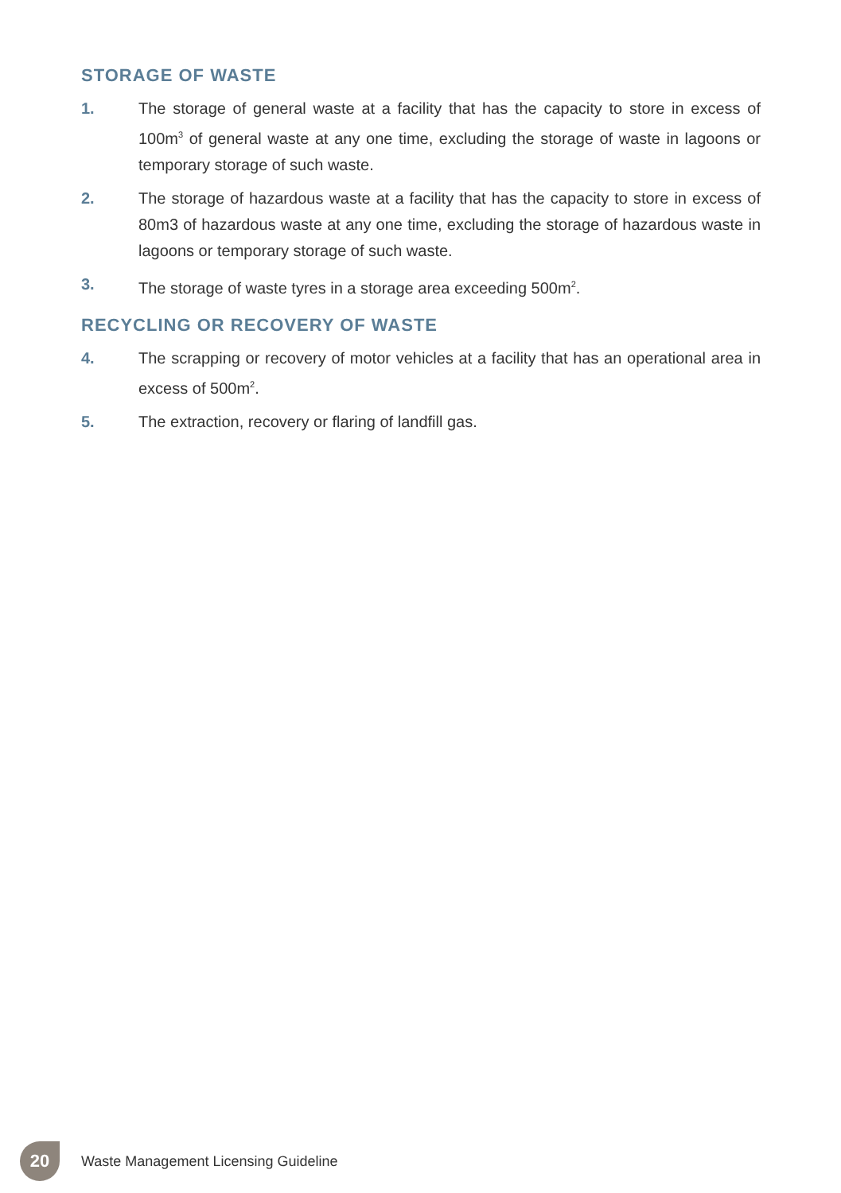STORAGE OF WASTE
1. The storage of general waste at a facility that has the capacity to store in excess of 100m<sup>3</sup> of general waste at any one time, excluding the storage of waste in lagoons or temporary storage of such waste.
2. The storage of hazardous waste at a facility that has the capacity to store in excess of 80m3 of hazardous waste at any one time, excluding the storage of hazardous waste in lagoons or temporary storage of such waste.
3. The storage of waste tyres in a storage area exceeding 500m<sup>2</sup>.
RECYCLING OR RECOVERY OF WASTE
4. The scrapping or recovery of motor vehicles at a facility that has an operational area in excess of 500m<sup>2</sup>.
5. The extraction, recovery or flaring of landfill gas.
20
Waste Management Licensing Guideline